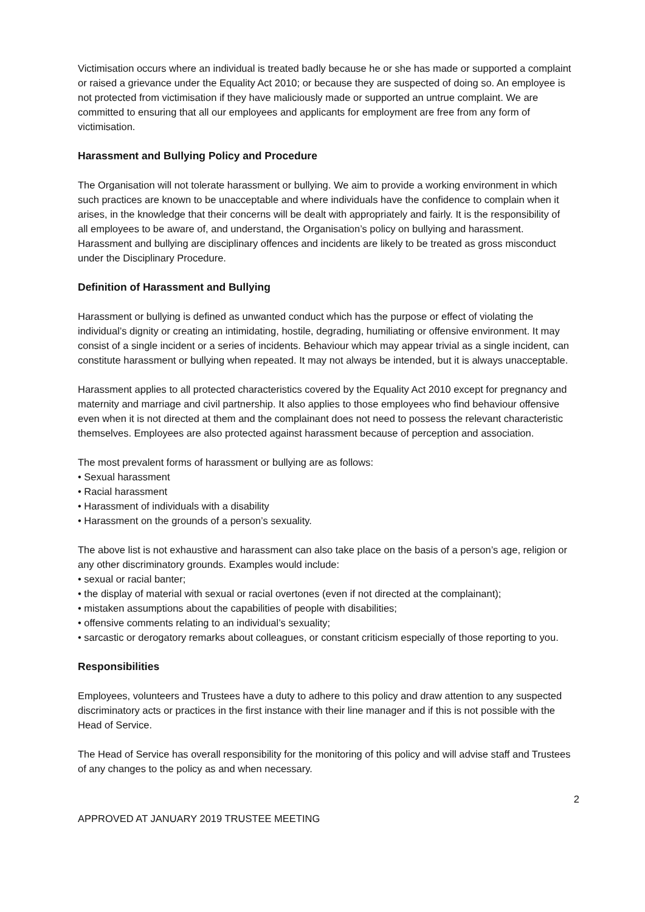Victimisation occurs where an individual is treated badly because he or she has made or supported a complaint or raised a grievance under the Equality Act 2010; or because they are suspected of doing so. An employee is not protected from victimisation if they have maliciously made or supported an untrue complaint. We are committed to ensuring that all our employees and applicants for employment are free from any form of victimisation.
Harassment and Bullying Policy and Procedure
The Organisation will not tolerate harassment or bullying. We aim to provide a working environment in which such practices are known to be unacceptable and where individuals have the confidence to complain when it arises, in the knowledge that their concerns will be dealt with appropriately and fairly. It is the responsibility of all employees to be aware of, and understand, the Organisation’s policy on bullying and harassment. Harassment and bullying are disciplinary offences and incidents are likely to be treated as gross misconduct under the Disciplinary Procedure.
Definition of Harassment and Bullying
Harassment or bullying is defined as unwanted conduct which has the purpose or effect of violating the individual’s dignity or creating an intimidating, hostile, degrading, humiliating or offensive environment. It may consist of a single incident or a series of incidents. Behaviour which may appear trivial as a single incident, can constitute harassment or bullying when repeated. It may not always be intended, but it is always unacceptable.
Harassment applies to all protected characteristics covered by the Equality Act 2010 except for pregnancy and maternity and marriage and civil partnership. It also applies to those employees who find behaviour offensive even when it is not directed at them and the complainant does not need to possess the relevant characteristic themselves. Employees are also protected against harassment because of perception and association.
The most prevalent forms of harassment or bullying are as follows:
• Sexual harassment
• Racial harassment
• Harassment of individuals with a disability
• Harassment on the grounds of a person’s sexuality.
The above list is not exhaustive and harassment can also take place on the basis of a person’s age, religion or any other discriminatory grounds. Examples would include:
• sexual or racial banter;
• the display of material with sexual or racial overtones (even if not directed at the complainant);
• mistaken assumptions about the capabilities of people with disabilities;
• offensive comments relating to an individual’s sexuality;
• sarcastic or derogatory remarks about colleagues, or constant criticism especially of those reporting to you.
Responsibilities
Employees, volunteers and Trustees have a duty to adhere to this policy and draw attention to any suspected discriminatory acts or practices in the first instance with their line manager and if this is not possible with the Head of Service.
The Head of Service has overall responsibility for the monitoring of this policy and will advise staff and Trustees of any changes to the policy as and when necessary.
2
APPROVED AT JANUARY 2019 TRUSTEE MEETING